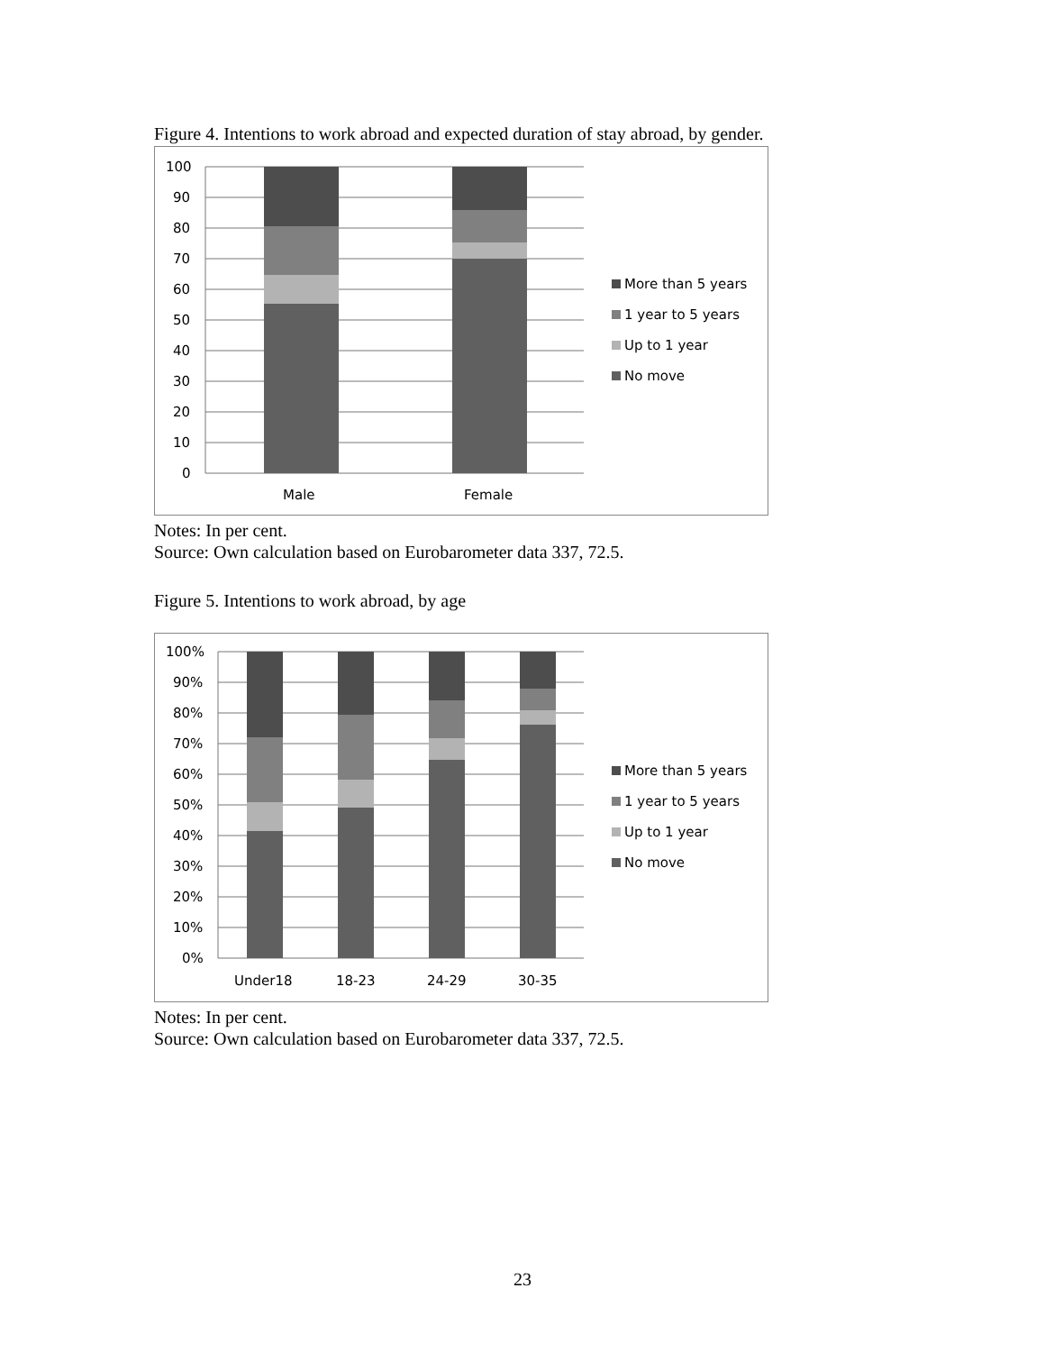Figure 4. Intentions to work abroad and expected duration of stay abroad, by gender.
100
90
80
70
60
50
40
30
20
10
0
Male
Female
More than 5 years
1 year to 5 years
Up to 1 year
No move
Notes: In per cent.
Source: Own calculation based on Eurobarometer data 337, 72.5.
Figure 5. Intentions to work abroad, by age
100%
90%
80%
70%
60%
50%
40%
30%
20%
10%
0%
Under18
18-23
24-29
30-35
More than 5 years
1 year to 5 years
Up to 1 year
No move
Notes: In per cent.
Source: Own calculation based on Eurobarometer data 337, 72.5.
23